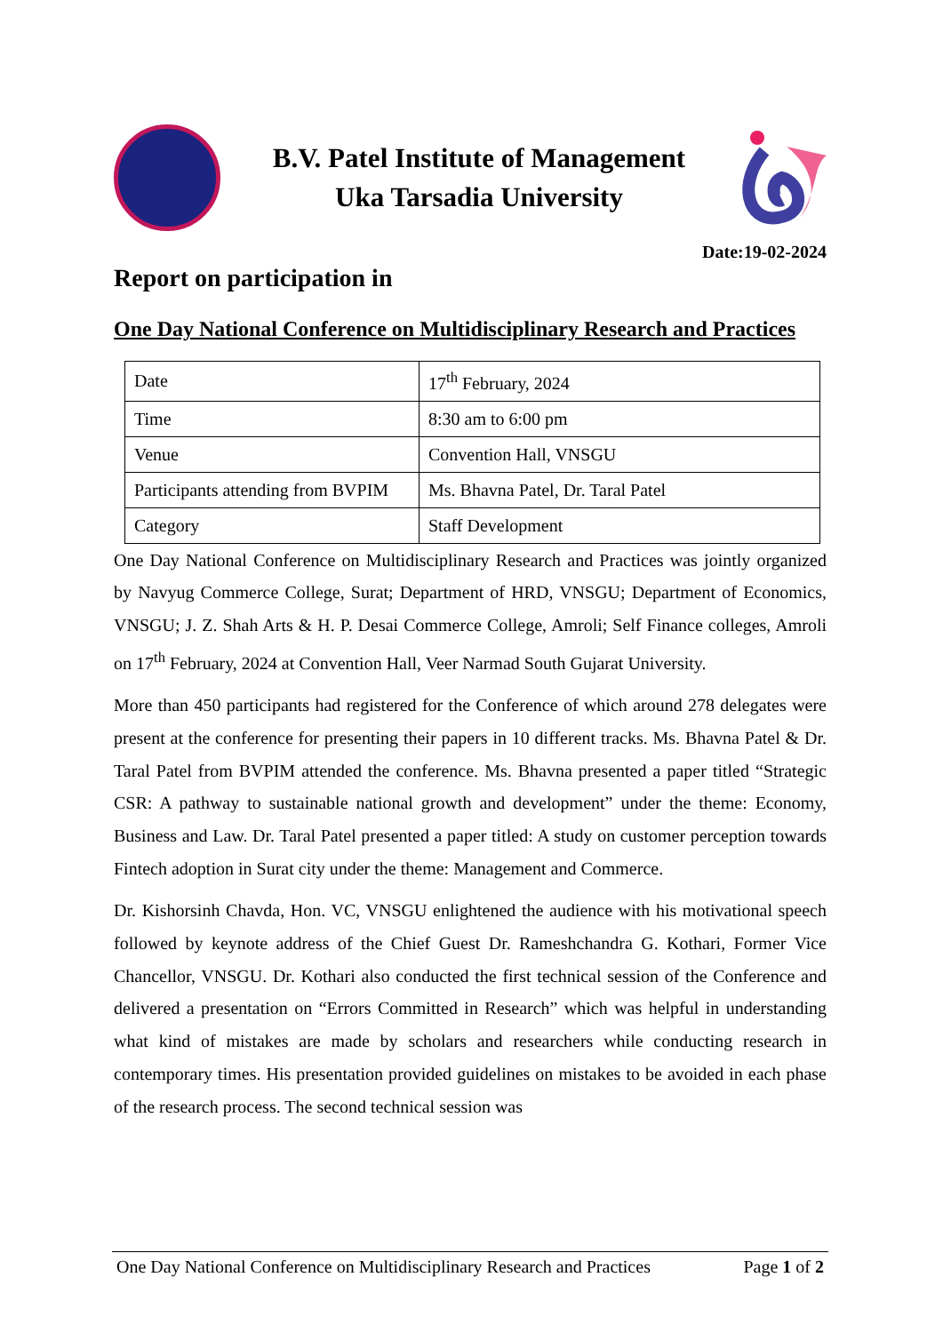B.V. Patel Institute of Management
Uka Tarsadia University
Date:19-02-2024
Report on participation in
One Day National Conference on Multidisciplinary Research and Practices
| Date | 17<sup>th</sup> February, 2024 |
| Time | 8:30 am to 6:00 pm |
| Venue | Convention Hall, VNSGU |
| Participants attending from BVPIM | Ms. Bhavna Patel, Dr. Taral Patel |
| Category | Staff Development |
One Day National Conference on Multidisciplinary Research and Practices was jointly organized by Navyug Commerce College, Surat; Department of HRD, VNSGU; Department of Economics, VNSGU; J. Z. Shah Arts & H. P. Desai Commerce College, Amroli; Self Finance colleges, Amroli on 17<sup>th</sup> February, 2024 at Convention Hall, Veer Narmad South Gujarat University.
More than 450 participants had registered for the Conference of which around 278 delegates were present at the conference for presenting their papers in 10 different tracks. Ms. Bhavna Patel & Dr. Taral Patel from BVPIM attended the conference. Ms. Bhavna presented a paper titled “Strategic CSR: A pathway to sustainable national growth and development” under the theme: Economy, Business and Law. Dr. Taral Patel presented a paper titled: A study on customer perception towards Fintech adoption in Surat city under the theme: Management and Commerce.
Dr. Kishorsinh Chavda, Hon. VC, VNSGU enlightened the audience with his motivational speech followed by keynote address of the Chief Guest Dr. Rameshchandra G. Kothari, Former Vice Chancellor, VNSGU. Dr. Kothari also conducted the first technical session of the Conference and delivered a presentation on “Errors Committed in Research” which was helpful in understanding what kind of mistakes are made by scholars and researchers while conducting research in contemporary times. His presentation provided guidelines on mistakes to be avoided in each phase of the research process. The second technical session was
One Day National Conference on Multidisciplinary Research and Practices Page 1 of 2